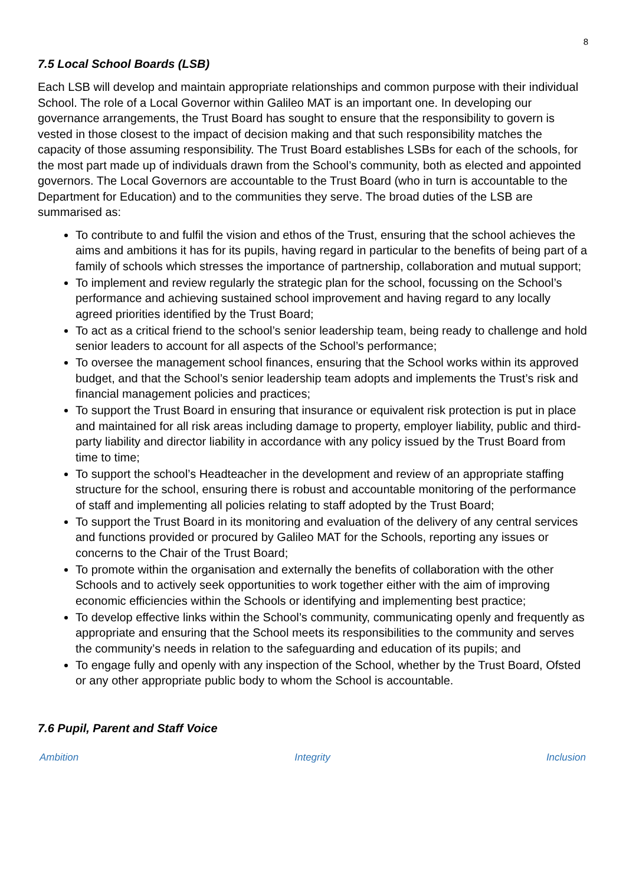8
7.5 Local School Boards (LSB)
Each LSB will develop and maintain appropriate relationships and common purpose with their individual School. The role of a Local Governor within Galileo MAT is an important one. In developing our governance arrangements, the Trust Board has sought to ensure that the responsibility to govern is vested in those closest to the impact of decision making and that such responsibility matches the capacity of those assuming responsibility. The Trust Board establishes LSBs for each of the schools, for the most part made up of individuals drawn from the School’s community, both as elected and appointed governors. The Local Governors are accountable to the Trust Board (who in turn is accountable to the Department for Education) and to the communities they serve. The broad duties of the LSB are summarised as:
To contribute to and fulfil the vision and ethos of the Trust, ensuring that the school achieves the aims and ambitions it has for its pupils, having regard in particular to the benefits of being part of a family of schools which stresses the importance of partnership, collaboration and mutual support;
To implement and review regularly the strategic plan for the school, focussing on the School’s performance and achieving sustained school improvement and having regard to any locally agreed priorities identified by the Trust Board;
To act as a critical friend to the school’s senior leadership team, being ready to challenge and hold senior leaders to account for all aspects of the School’s performance;
To oversee the management school finances, ensuring that the School works within its approved budget, and that the School’s senior leadership team adopts and implements the Trust’s risk and financial management policies and practices;
To support the Trust Board in ensuring that insurance or equivalent risk protection is put in place and maintained for all risk areas including damage to property, employer liability, public and third-party liability and director liability in accordance with any policy issued by the Trust Board from time to time;
To support the school’s Headteacher in the development and review of an appropriate staffing structure for the school, ensuring there is robust and accountable monitoring of the performance of staff and implementing all policies relating to staff adopted by the Trust Board;
To support the Trust Board in its monitoring and evaluation of the delivery of any central services and functions provided or procured by Galileo MAT for the Schools, reporting any issues or concerns to the Chair of the Trust Board;
To promote within the organisation and externally the benefits of collaboration with the other Schools and to actively seek opportunities to work together either with the aim of improving economic efficiencies within the Schools or identifying and implementing best practice;
To develop effective links within the School’s community, communicating openly and frequently as appropriate and ensuring that the School meets its responsibilities to the community and serves the community’s needs in relation to the safeguarding and education of its pupils; and
To engage fully and openly with any inspection of the School, whether by the Trust Board, Ofsted or any other appropriate public body to whom the School is accountable.
7.6 Pupil, Parent and Staff Voice
Ambition Integrity Inclusion